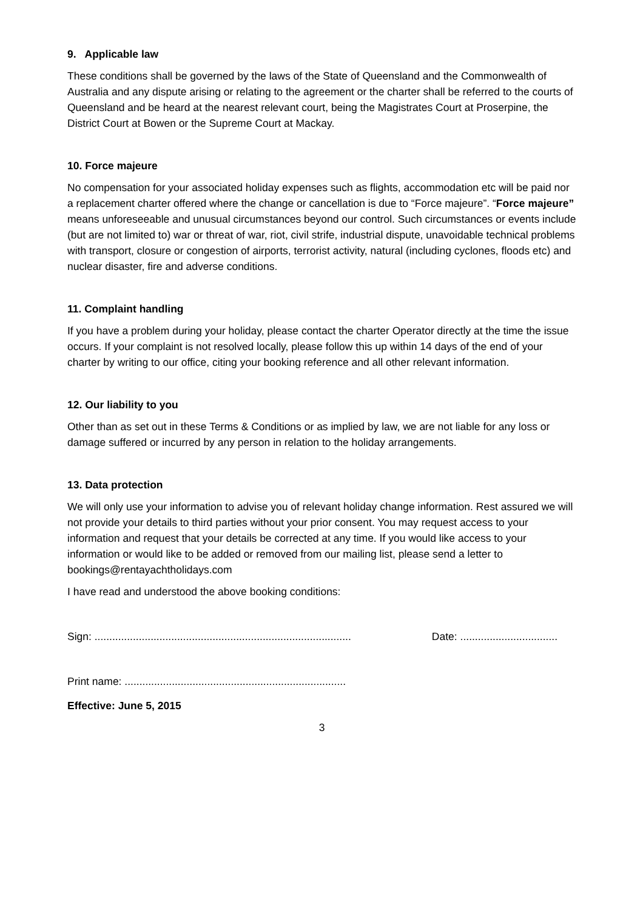9. Applicable law
These conditions shall be governed by the laws of the State of Queensland and the Commonwealth of Australia and any dispute arising or relating to the agreement or the charter shall be referred to the courts of Queensland and be heard at the nearest relevant court, being the Magistrates Court at Proserpine, the District Court at Bowen or the Supreme Court at Mackay.
10. Force majeure
No compensation for your associated holiday expenses such as flights, accommodation etc will be paid nor a replacement charter offered where the change or cancellation is due to “Force majeure”. “Force majeure” means unforeseeable and unusual circumstances beyond our control. Such circumstances or events include (but are not limited to) war or threat of war, riot, civil strife, industrial dispute, unavoidable technical problems with transport, closure or congestion of airports, terrorist activity, natural (including cyclones, floods etc) and nuclear disaster, fire and adverse conditions.
11. Complaint handling
If you have a problem during your holiday, please contact the charter Operator directly at the time the issue occurs. If your complaint is not resolved locally, please follow this up within 14 days of the end of your charter by writing to our office, citing your booking reference and all other relevant information.
12. Our liability to you
Other than as set out in these Terms & Conditions or as implied by law, we are not liable for any loss or damage suffered or incurred by any person in relation to the holiday arrangements.
13. Data protection
We will only use your information to advise you of relevant holiday change information. Rest assured we will not provide your details to third parties without your prior consent. You may request access to your information and request that your details be corrected at any time. If you would like access to your information or would like to be added or removed from our mailing list, please send a letter to bookings@rentayachtholidays.com
I have read and understood the above booking conditions:
Sign: ....................................................................................... Date: .................................
Print name: ...........................................................................
Effective: June 5, 2015
3